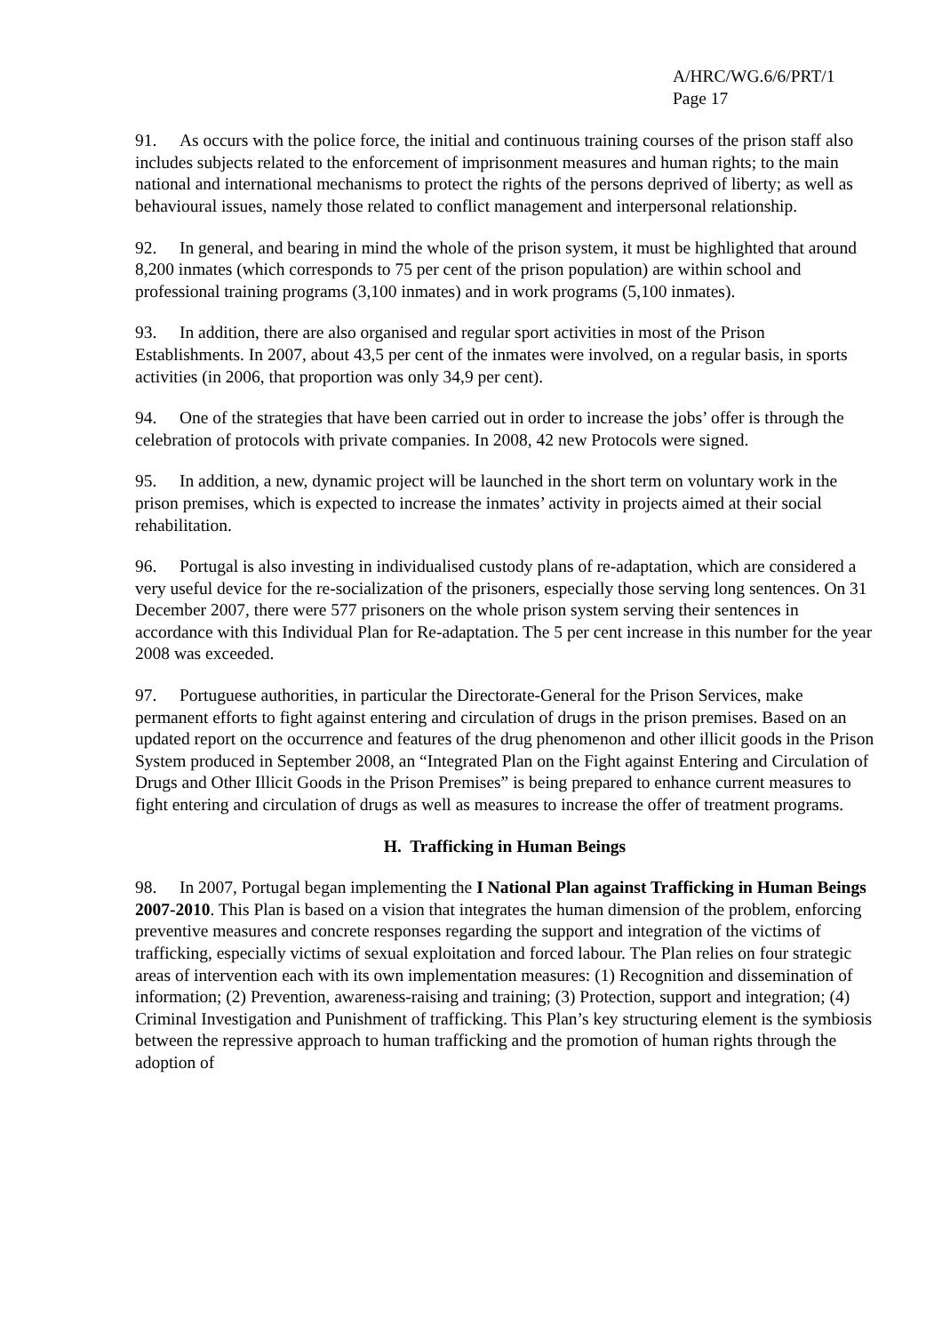A/HRC/WG.6/6/PRT/1
Page 17
91. As occurs with the police force, the initial and continuous training courses of the prison staff also includes subjects related to the enforcement of imprisonment measures and human rights; to the main national and international mechanisms to protect the rights of the persons deprived of liberty; as well as behavioural issues, namely those related to conflict management and interpersonal relationship.
92. In general, and bearing in mind the whole of the prison system, it must be highlighted that around 8,200 inmates (which corresponds to 75 per cent of the prison population) are within school and professional training programs (3,100 inmates) and in work programs (5,100 inmates).
93. In addition, there are also organised and regular sport activities in most of the Prison Establishments. In 2007, about 43,5 per cent of the inmates were involved, on a regular basis, in sports activities (in 2006, that proportion was only 34,9 per cent).
94. One of the strategies that have been carried out in order to increase the jobs’ offer is through the celebration of protocols with private companies. In 2008, 42 new Protocols were signed.
95. In addition, a new, dynamic project will be launched in the short term on voluntary work in the prison premises, which is expected to increase the inmates’ activity in projects aimed at their social rehabilitation.
96. Portugal is also investing in individualised custody plans of re-adaptation, which are considered a very useful device for the re-socialization of the prisoners, especially those serving long sentences. On 31 December 2007, there were 577 prisoners on the whole prison system serving their sentences in accordance with this Individual Plan for Re-adaptation. The 5 per cent increase in this number for the year 2008 was exceeded.
97. Portuguese authorities, in particular the Directorate-General for the Prison Services, make permanent efforts to fight against entering and circulation of drugs in the prison premises. Based on an updated report on the occurrence and features of the drug phenomenon and other illicit goods in the Prison System produced in September 2008, an “Integrated Plan on the Fight against Entering and Circulation of Drugs and Other Illicit Goods in the Prison Premises” is being prepared to enhance current measures to fight entering and circulation of drugs as well as measures to increase the offer of treatment programs.
H. Trafficking in Human Beings
98. In 2007, Portugal began implementing the I National Plan against Trafficking in Human Beings 2007-2010. This Plan is based on a vision that integrates the human dimension of the problem, enforcing preventive measures and concrete responses regarding the support and integration of the victims of trafficking, especially victims of sexual exploitation and forced labour. The Plan relies on four strategic areas of intervention each with its own implementation measures: (1) Recognition and dissemination of information; (2) Prevention, awareness-raising and training; (3) Protection, support and integration; (4) Criminal Investigation and Punishment of trafficking. This Plan’s key structuring element is the symbiosis between the repressive approach to human trafficking and the promotion of human rights through the adoption of